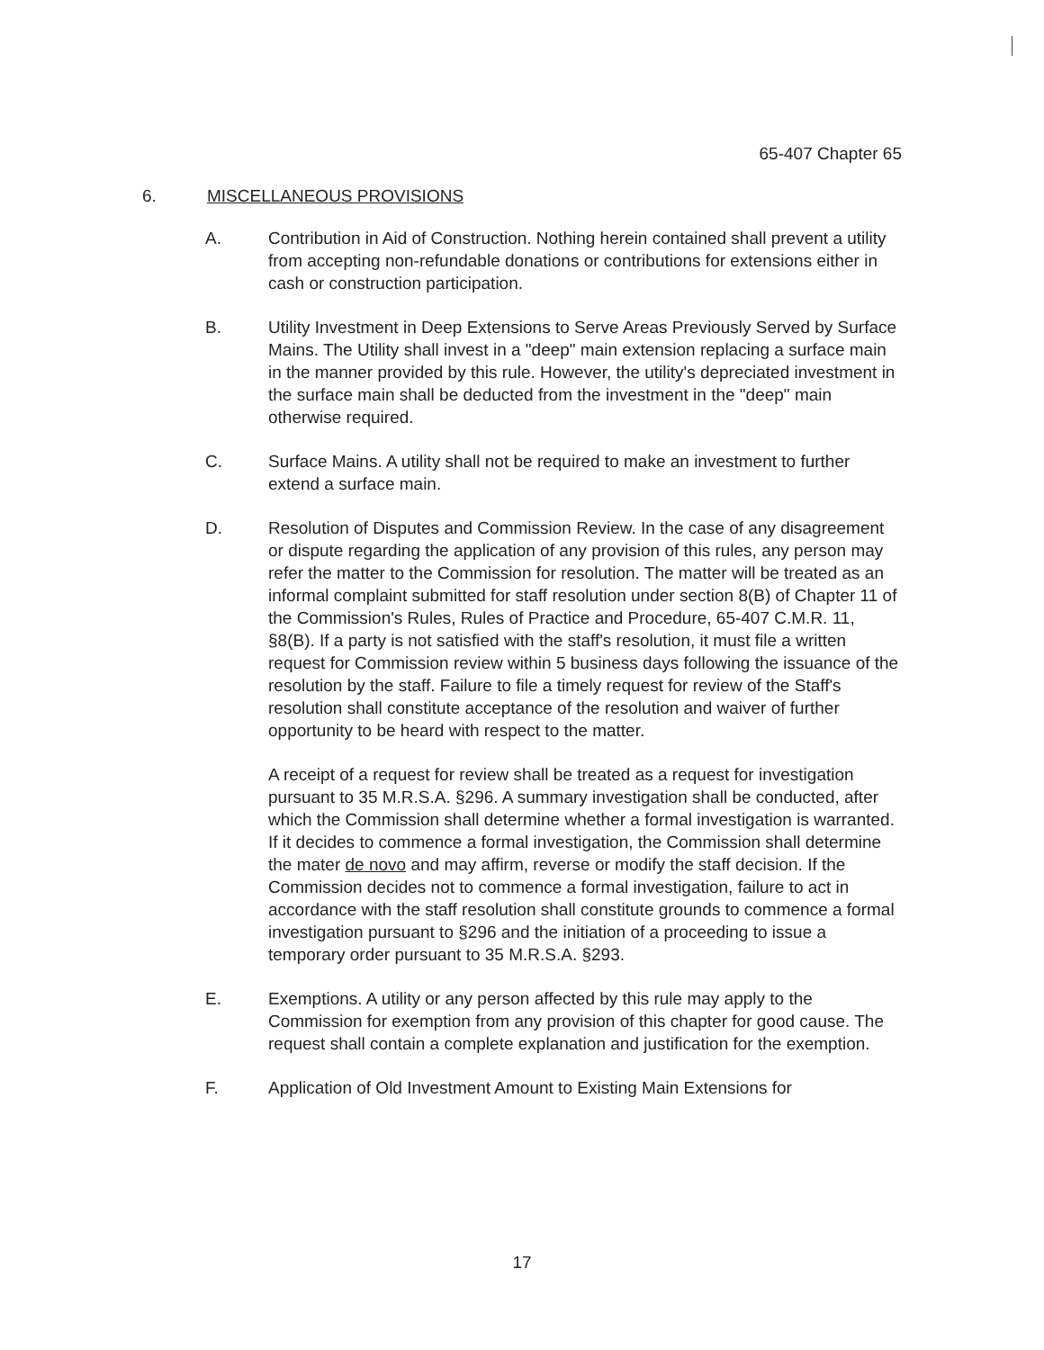65-407 Chapter 65
6. MISCELLANEOUS PROVISIONS
A. Contribution in Aid of Construction. Nothing herein contained shall prevent a utility from accepting non-refundable donations or contributions for extensions either in cash or construction participation.
B. Utility Investment in Deep Extensions to Serve Areas Previously Served by Surface Mains. The Utility shall invest in a "deep" main extension replacing a surface main in the manner provided by this rule. However, the utility's depreciated investment in the surface main shall be deducted from the investment in the "deep" main otherwise required.
C. Surface Mains. A utility shall not be required to make an investment to further extend a surface main.
D. Resolution of Disputes and Commission Review. In the case of any disagreement or dispute regarding the application of any provision of this rules, any person may refer the matter to the Commission for resolution. The matter will be treated as an informal complaint submitted for staff resolution under section 8(B) of Chapter 11 of the Commission's Rules, Rules of Practice and Procedure, 65-407 C.M.R. 11, §8(B). If a party is not satisfied with the staff's resolution, it must file a written request for Commission review within 5 business days following the issuance of the resolution by the staff. Failure to file a timely request for review of the Staff's resolution shall constitute acceptance of the resolution and waiver of further opportunity to be heard with respect to the matter.
A receipt of a request for review shall be treated as a request for investigation pursuant to 35 M.R.S.A. §296. A summary investigation shall be conducted, after which the Commission shall determine whether a formal investigation is warranted. If it decides to commence a formal investigation, the Commission shall determine the mater de novo and may affirm, reverse or modify the staff decision. If the Commission decides not to commence a formal investigation, failure to act in accordance with the staff resolution shall constitute grounds to commence a formal investigation pursuant to §296 and the initiation of a proceeding to issue a temporary order pursuant to 35 M.R.S.A. §293.
E. Exemptions. A utility or any person affected by this rule may apply to the Commission for exemption from any provision of this chapter for good cause. The request shall contain a complete explanation and justification for the exemption.
F. Application of Old Investment Amount to Existing Main Extensions for
17